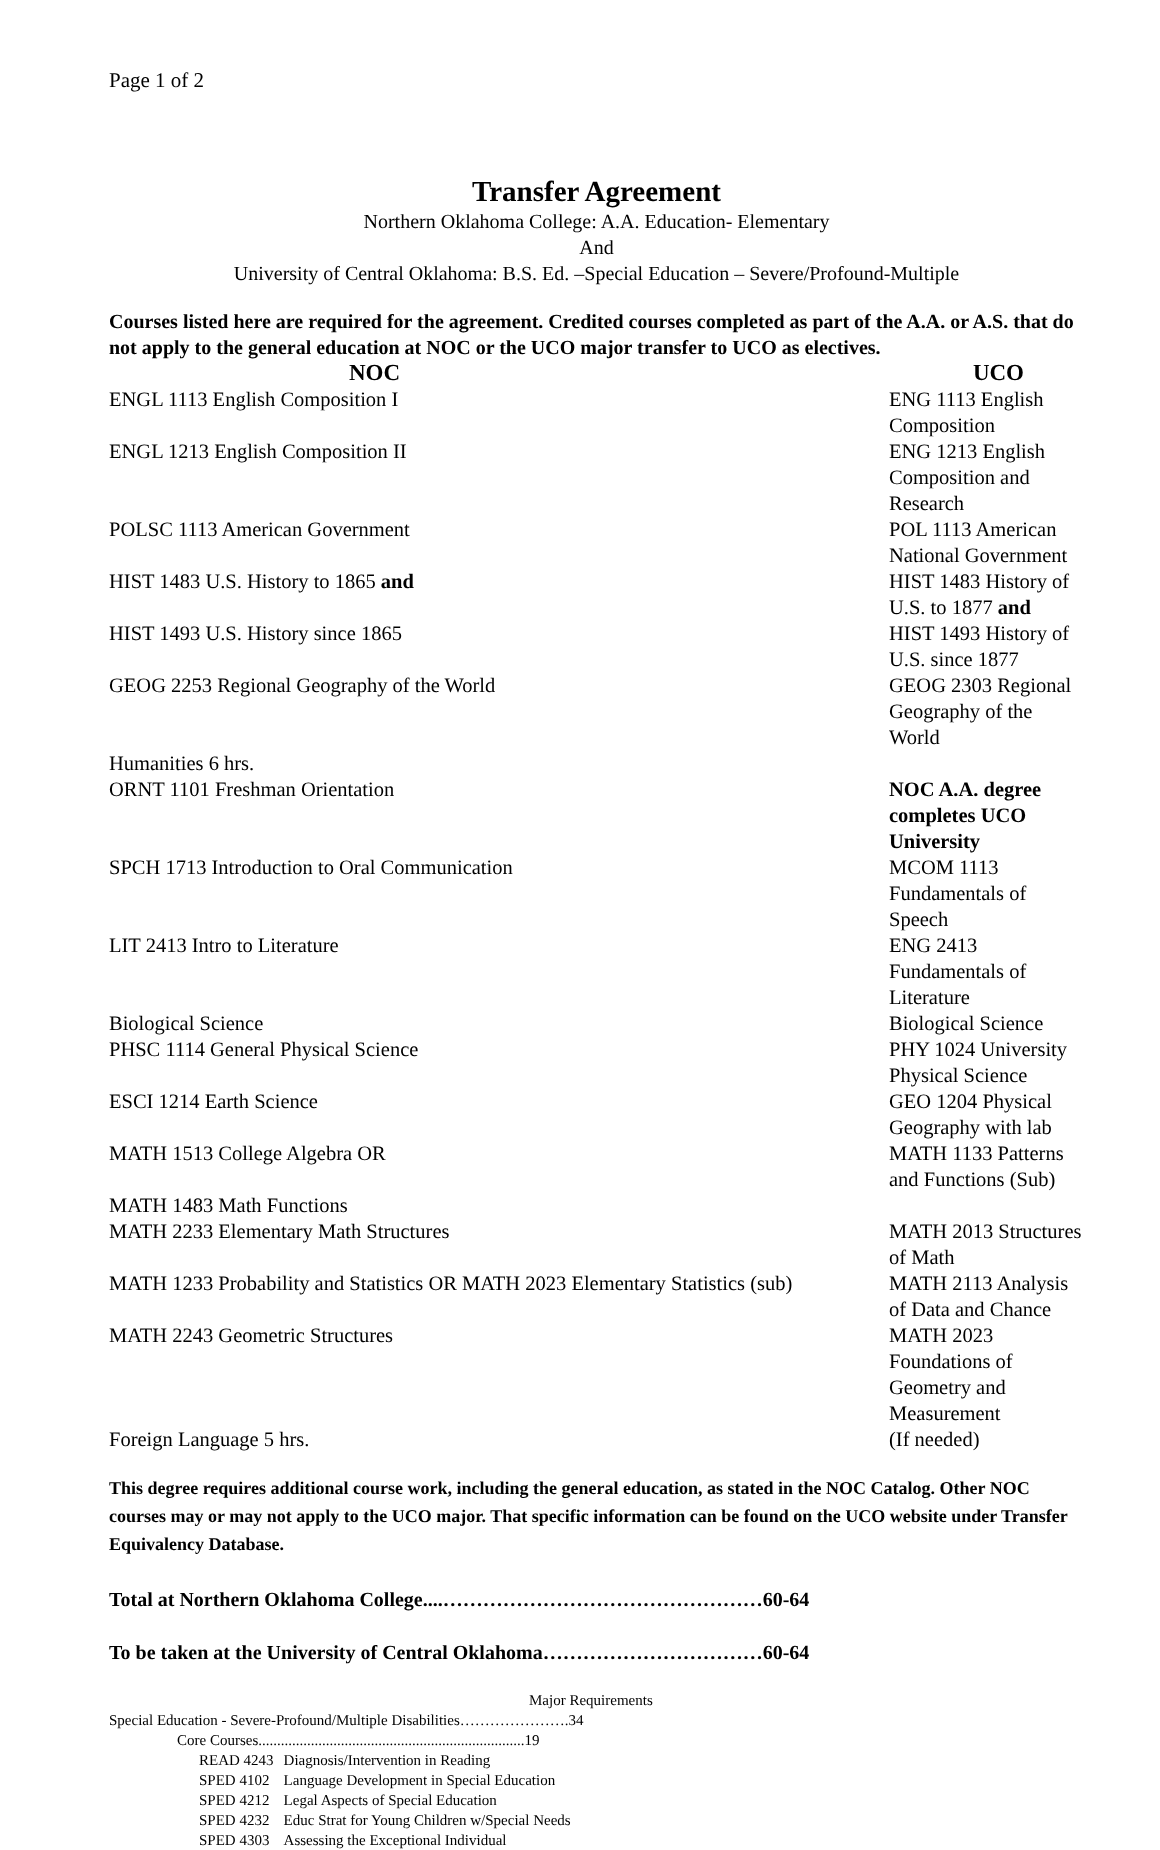Page 1 of 2
Transfer Agreement
Northern Oklahoma College: A.A. Education- Elementary
And
University of Central Oklahoma: B.S. Ed. –Special Education – Severe/Profound-Multiple
Courses listed here are required for the agreement. Credited courses completed as part of the A.A. or A.S. that do not apply to the general education at NOC or the UCO major transfer to UCO as electives.
| NOC | UCO |
| --- | --- |
| ENGL 1113 English Composition I | ENG 1113 English Composition |
| ENGL 1213 English Composition II | ENG 1213 English Composition and Research |
| POLSC 1113 American Government | POL 1113 American National Government |
| HIST 1483 U.S. History to 1865 and | HIST 1483 History of U.S. to 1877 and |
| HIST 1493 U.S. History since 1865 | HIST 1493 History of U.S. since 1877 |
| GEOG 2253 Regional Geography of the World | GEOG 2303 Regional Geography of the World |
| Humanities 6 hrs. | |
| ORNT 1101 Freshman Orientation | NOC A.A. degree completes UCO University |
| SPCH 1713 Introduction to Oral Communication | MCOM 1113 Fundamentals of Speech |
| LIT 2413 Intro to Literature | ENG 2413 Fundamentals of Literature |
| Biological Science | Biological Science |
| PHSC 1114 General Physical Science | PHY 1024 University Physical Science |
| ESCI 1214 Earth Science | GEO 1204 Physical Geography with lab |
| MATH 1513 College Algebra OR | MATH 1133 Patterns and Functions (Sub) |
| MATH 1483 Math Functions | |
| MATH 2233 Elementary Math Structures | MATH 2013 Structures of Math |
| MATH 1233 Probability and Statistics OR MATH 2023 Elementary Statistics (sub) | MATH 2113 Analysis of Data and Chance |
| MATH 2243 Geometric Structures | MATH 2023 Foundations of Geometry and Measurement |
| Foreign Language 5 hrs. | (If needed) |
This degree requires additional course work, including the general education, as stated in the NOC Catalog. Other NOC courses may or may not apply to the UCO major. That specific information can be found on the UCO website under Transfer Equivalency Database.
Total at Northern Oklahoma College....…………………………………………60-64
To be taken at the University of Central Oklahoma……………………………60-64
Major Requirements
Special Education - Severe-Profound/Multiple Disabilities………………….34
Core Courses.......................................................................19
| READ 4243 | Diagnosis/Intervention in Reading |
| SPED 4102 | Language Development in Special Education |
| SPED 4212 | Legal Aspects of Special Education |
| SPED 4232 | Educ Strat for Young Children w/Special Needs |
| SPED 4303 | Assessing the Exceptional Individual |